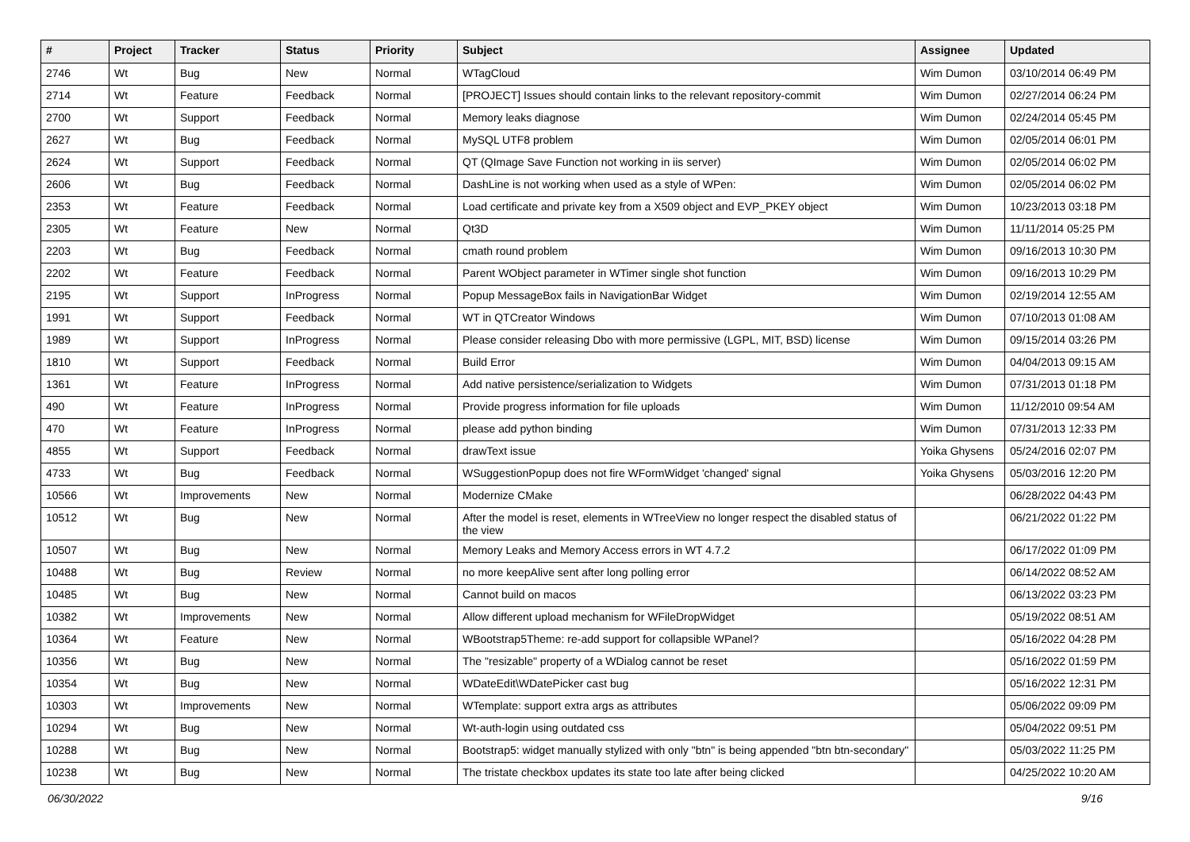| # | Project | Tracker | Status | Priority | Subject | Assignee | Updated |
| --- | --- | --- | --- | --- | --- | --- | --- |
| 2746 | Wt | Bug | New | Normal | WTagCloud | Wim Dumon | 03/10/2014 06:49 PM |
| 2714 | Wt | Feature | Feedback | Normal | [PROJECT] Issues should contain links to the relevant repository-commit | Wim Dumon | 02/27/2014 06:24 PM |
| 2700 | Wt | Support | Feedback | Normal | Memory leaks diagnose | Wim Dumon | 02/24/2014 05:45 PM |
| 2627 | Wt | Bug | Feedback | Normal | MySQL UTF8 problem | Wim Dumon | 02/05/2014 06:01 PM |
| 2624 | Wt | Support | Feedback | Normal | QT (QImage Save Function not working in iis server) | Wim Dumon | 02/05/2014 06:02 PM |
| 2606 | Wt | Bug | Feedback | Normal | DashLine is not working when used as a style of WPen: | Wim Dumon | 02/05/2014 06:02 PM |
| 2353 | Wt | Feature | Feedback | Normal | Load certificate and private key from a X509 object and EVP_PKEY object | Wim Dumon | 10/23/2013 03:18 PM |
| 2305 | Wt | Feature | New | Normal | Qt3D | Wim Dumon | 11/11/2014 05:25 PM |
| 2203 | Wt | Bug | Feedback | Normal | cmath round problem | Wim Dumon | 09/16/2013 10:30 PM |
| 2202 | Wt | Feature | Feedback | Normal | Parent WObject parameter in WTimer single shot function | Wim Dumon | 09/16/2013 10:29 PM |
| 2195 | Wt | Support | InProgress | Normal | Popup MessageBox fails in NavigationBar Widget | Wim Dumon | 02/19/2014 12:55 AM |
| 1991 | Wt | Support | Feedback | Normal | WT in QTCreator Windows | Wim Dumon | 07/10/2013 01:08 AM |
| 1989 | Wt | Support | InProgress | Normal | Please consider releasing Dbo with more permissive (LGPL, MIT, BSD) license | Wim Dumon | 09/15/2014 03:26 PM |
| 1810 | Wt | Support | Feedback | Normal | Build Error | Wim Dumon | 04/04/2013 09:15 AM |
| 1361 | Wt | Feature | InProgress | Normal | Add native persistence/serialization to Widgets | Wim Dumon | 07/31/2013 01:18 PM |
| 490 | Wt | Feature | InProgress | Normal | Provide progress information for file uploads | Wim Dumon | 11/12/2010 09:54 AM |
| 470 | Wt | Feature | InProgress | Normal | please add python binding | Wim Dumon | 07/31/2013 12:33 PM |
| 4855 | Wt | Support | Feedback | Normal | drawText issue | Yoika Ghysens | 05/24/2016 02:07 PM |
| 4733 | Wt | Bug | Feedback | Normal | WSuggestionPopup does not fire WFormWidget 'changed' signal | Yoika Ghysens | 05/03/2016 12:20 PM |
| 10566 | Wt | Improvements | New | Normal | Modernize CMake | | 06/28/2022 04:43 PM |
| 10512 | Wt | Bug | New | Normal | After the model is reset, elements in WTreeView no longer respect the disabled status of the view | | 06/21/2022 01:22 PM |
| 10507 | Wt | Bug | New | Normal | Memory Leaks and Memory Access errors in WT 4.7.2 | | 06/17/2022 01:09 PM |
| 10488 | Wt | Bug | Review | Normal | no more keepAlive sent after long polling error | | 06/14/2022 08:52 AM |
| 10485 | Wt | Bug | New | Normal | Cannot build on macos | | 06/13/2022 03:23 PM |
| 10382 | Wt | Improvements | New | Normal | Allow different upload mechanism for WFileDropWidget | | 05/19/2022 08:51 AM |
| 10364 | Wt | Feature | New | Normal | WBootstrap5Theme: re-add support for collapsible WPanel? | | 05/16/2022 04:28 PM |
| 10356 | Wt | Bug | New | Normal | The "resizable" property of a WDialog cannot be reset | | 05/16/2022 01:59 PM |
| 10354 | Wt | Bug | New | Normal | WDateEdit\WDatePicker cast bug | | 05/16/2022 12:31 PM |
| 10303 | Wt | Improvements | New | Normal | WTemplate: support extra args as attributes | | 05/06/2022 09:09 PM |
| 10294 | Wt | Bug | New | Normal | Wt-auth-login using outdated css | | 05/04/2022 09:51 PM |
| 10288 | Wt | Bug | New | Normal | Bootstrap5: widget manually stylized with only "btn" is being appended "btn btn-secondary" | | 05/03/2022 11:25 PM |
| 10238 | Wt | Bug | New | Normal | The tristate checkbox updates its state too late after being clicked | | 04/25/2022 10:20 AM |
06/30/2022 9/16